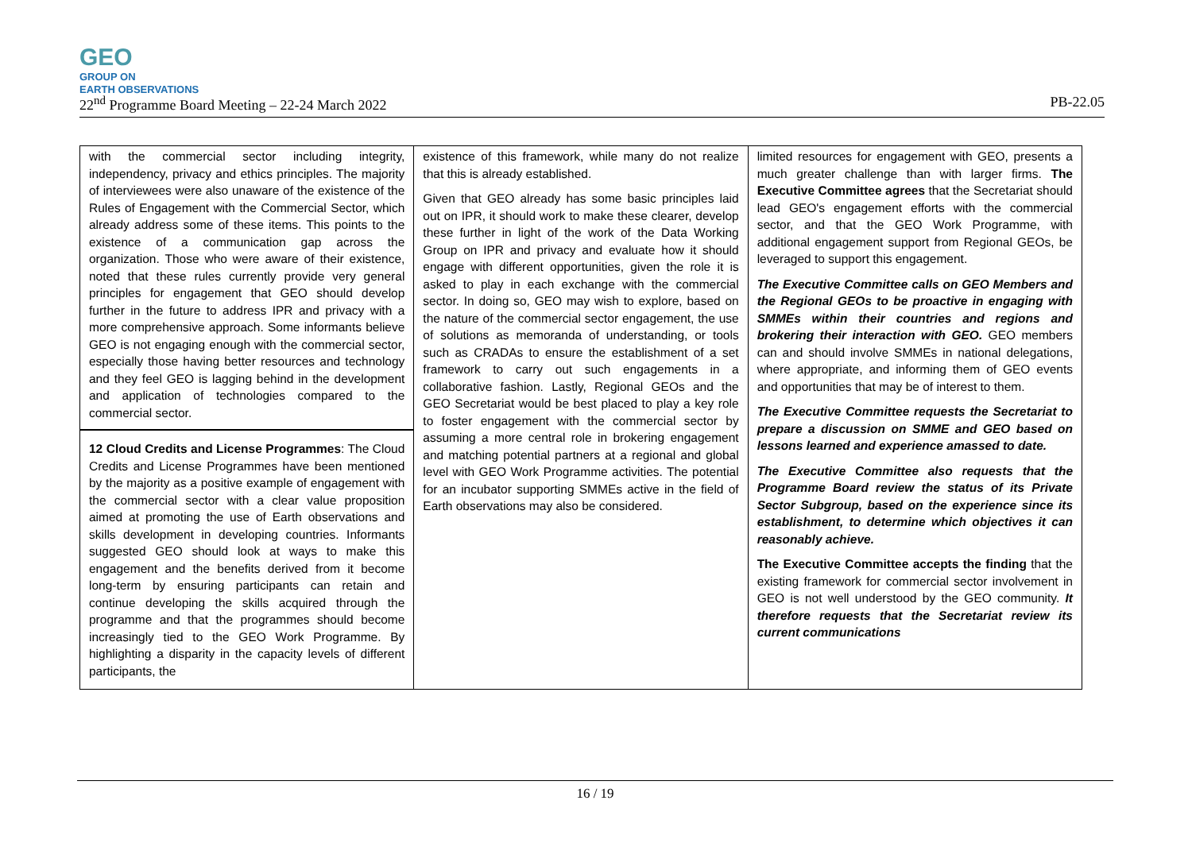GEO GROUP ON
EARTH OBSERVATIONS
22<sup>nd</sup> Programme Board Meeting – 22-24 March 2022 PB-22.05
| with the commercial sector including integrity, independency, privacy and ethics principles. The majority of interviewees were also unaware of the existence of the Rules of Engagement with the Commercial Sector, which already address some of these items. This points to the existence of a communication gap across the organization. Those who were aware of their existence, noted that these rules currently provide very general principles for engagement that GEO should develop further in the future to address IPR and privacy with a more comprehensive approach. Some informants believe GEO is not engaging enough with the commercial sector, especially those having better resources and technology and they feel GEO is lagging behind in the development and application of technologies compared to the commercial sector. 12 Cloud Credits and License Programmes : The Cloud Credits and License Programmes have been mentioned by the majority as a positive example of engagement with the commercial sector with a clear value proposition aimed at promoting the use of Earth observations and skills development in developing countries. Informants suggested GEO should look at ways to make this engagement and the benefits derived from it become long-term by ensuring participants can retain and continue developing the skills acquired through the programme and that the programmes should become increasingly tied to the GEO Work Programme. By highlighting a disparity in the capacity levels of different participants, the | existence of this framework, while many do not realize that this is already established. Given that GEO already has some basic principles laid out on IPR, it should work to make these clearer, develop these further in light of the work of the Data Working Group on IPR and privacy and evaluate how it should engage with different opportunities, given the role it is asked to play in each exchange with the commercial sector. In doing so, GEO may wish to explore, based on the nature of the commercial sector engagement, the use of solutions as memoranda of understanding, or tools such as CRADAs to ensure the establishment of a set framework to carry out such engagements in a collaborative fashion. Lastly, Regional GEOs and the GEO Secretariat would be best placed to play a key role to foster engagement with the commercial sector by assuming a more central role in brokering engagement and matching potential partners at a regional and global level with GEO Work Programme activities. The potential for an incubator supporting SMMEs active in the field of Earth observations may also be considered. | limited resources for engagement with GEO, presents a much greater challenge than with larger firms. The Executive Committee agrees that the Secretariat should lead GEO's engagement efforts with the commercial sector, and that the GEO Work Programme, with additional engagement support from Regional GEOs, be leveraged to support this engagement. The Executive Committee calls on GEO Members and the Regional GEOs to be proactive in engaging with SMMEs within their countries and regions and brokering their interaction with GEO. GEO members can and should involve SMMEs in national delegations, where appropriate, and informing them of GEO events and opportunities that may be of interest to them. The Executive Committee requests the Secretariat to prepare a discussion on SMME and GEO based on lessons learned and experience amassed to date. The Executive Committee also requests that the Programme Board review the status of its Private Sector Subgroup, based on the experience since its establishment, to determine which objectives it can reasonably achieve. The Executive Committee accepts the finding that the existing framework for commercial sector involvement in GEO is not well understood by the GEO community. It therefore requests that the Secretariat review its current communications |
16 / 19